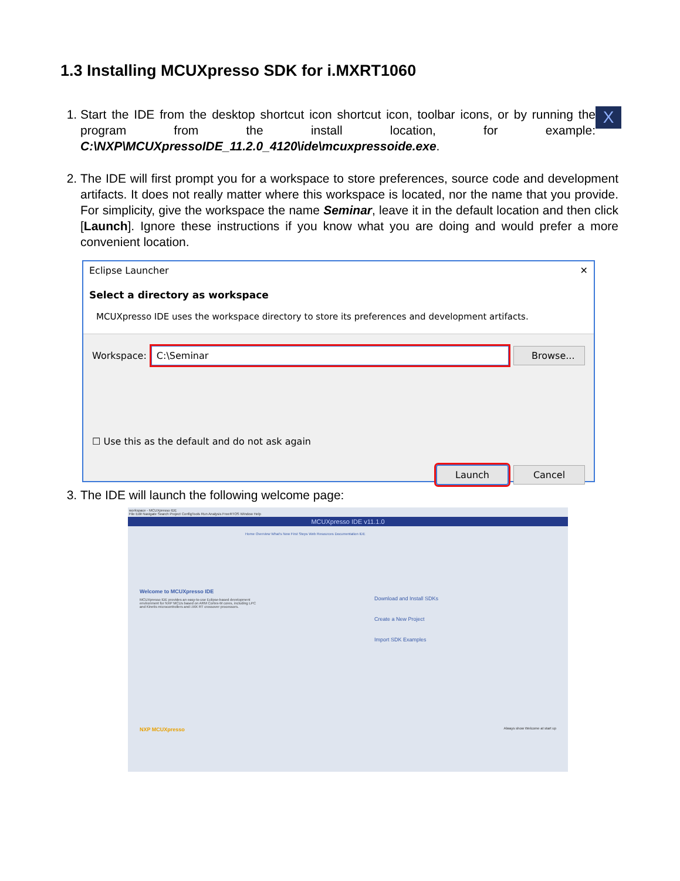1.3 Installing MCUXpresso SDK for i.MXRT1060
1. X
Start the IDE from the desktop shortcut icon shortcut icon, toolbar icons, or by running the program from the install location, for example: C:\NXP\MCUXpressoIDE_11.2.0_4120\ide\mcuxpressoide.exe.
2. The IDE will first prompt you for a workspace to store preferences, source code and development artifacts. It does not really matter where this workspace is located, nor the name that you provide. For simplicity, give the workspace the name Seminar, leave it in the default location and then click [Launch]. Ignore these instructions if you know what you are doing and would prefer a more convenient location.
Eclipse Launcher ✕
Select a directory as workspace
MCUXpresso IDE uses the workspace directory to store its preferences and development artifacts.
Workspace: C:\Seminar Browse...
☐ Use this as the default and do not ask again
Launch Cancel
3. The IDE will launch the following welcome page:
workspace - MCUXpresso IDE
File Edit Navigate Search Project ConfigTools Run Analysis FreeRTOS Window Help
MCUXpresso IDE v11.1.0
Home Overview What's New First Steps Web Resources Documentation IDE
Welcome to MCUXpresso IDE
MCUXpresso IDE provides an easy-to-use Eclipse-based development environment for NXP MCUs based on ARM Cortex-M cores, including LPC and Kinetis microcontrollers and i.MX RT crossover processors.
Download and Install SDKs
Create a New Project
Import SDK Examples
NXP MCUXpresso Always show Welcome at start up